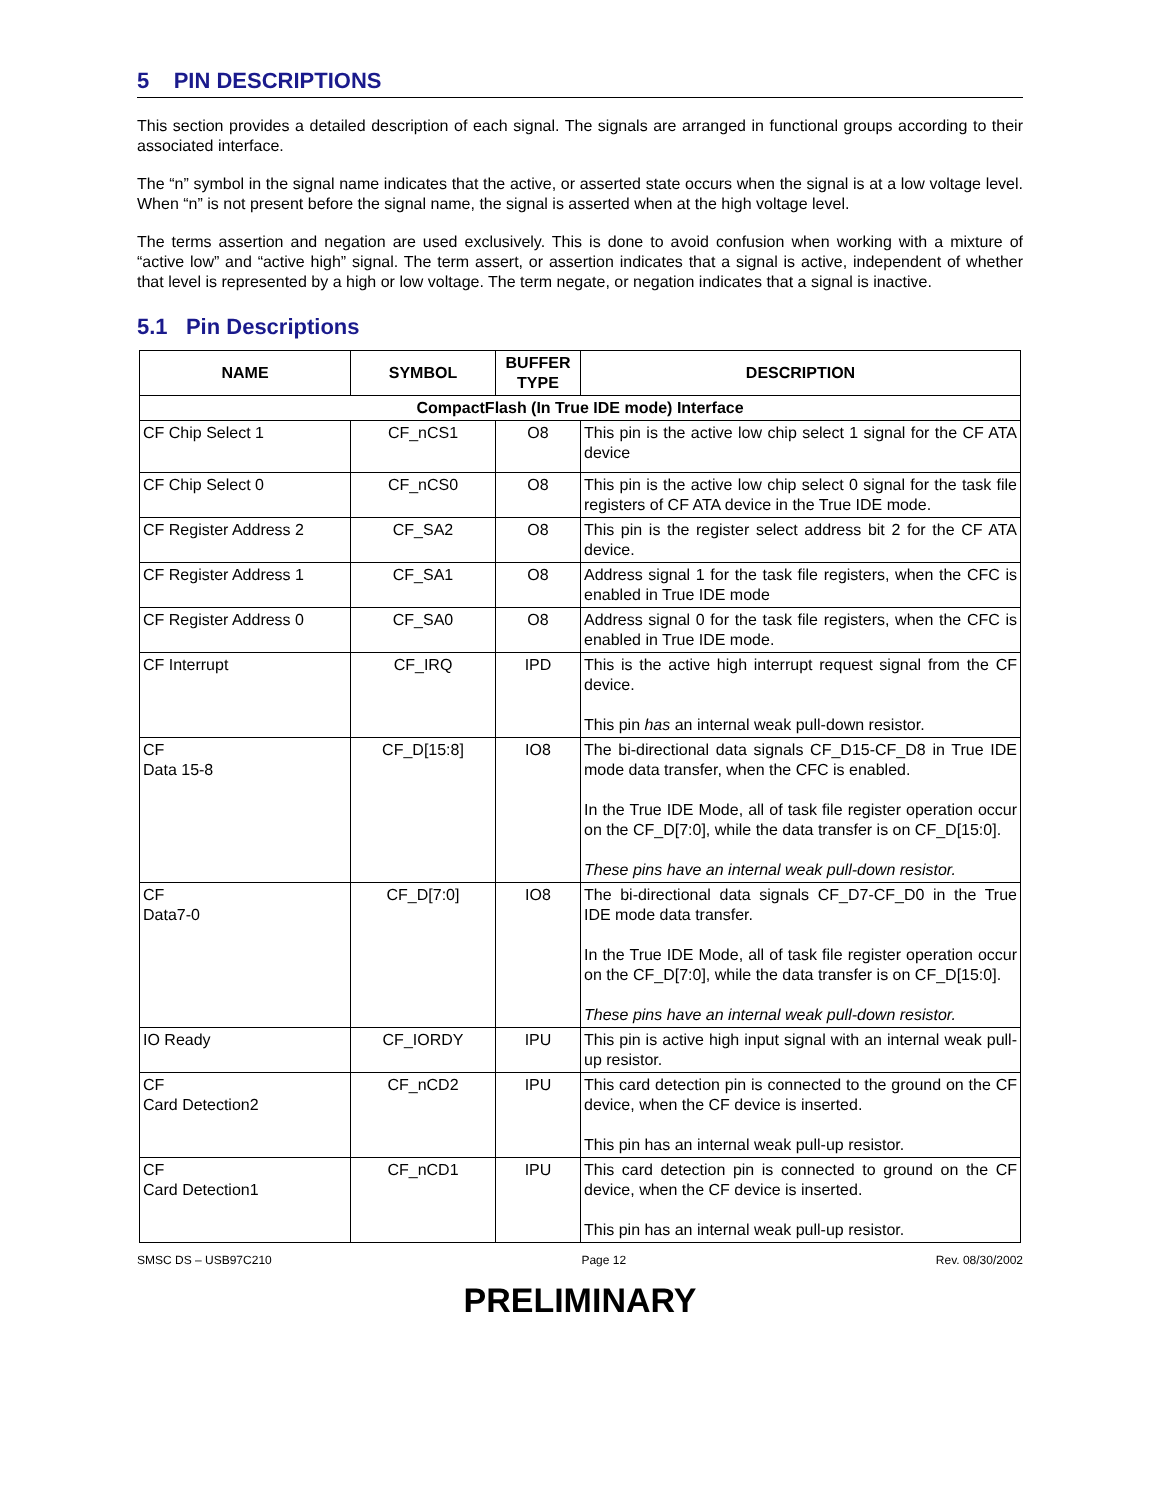5 PIN DESCRIPTIONS
This section provides a detailed description of each signal. The signals are arranged in functional groups according to their associated interface.
The “n” symbol in the signal name indicates that the active, or asserted state occurs when the signal is at a low voltage level. When “n” is not present before the signal name, the signal is asserted when at the high voltage level.
The terms assertion and negation are used exclusively. This is done to avoid confusion when working with a mixture of “active low” and “active high” signal. The term assert, or assertion indicates that a signal is active, independent of whether that level is represented by a high or low voltage. The term negate, or negation indicates that a signal is inactive.
5.1 Pin Descriptions
| NAME | SYMBOL | BUFFER TYPE | DESCRIPTION |
| --- | --- | --- | --- |
| CompactFlash (In True IDE mode) Interface | | | |
| CF Chip Select 1 | CF_nCS1 | O8 | This pin is the active low chip select 1 signal for the CF ATA device |
| CF Chip Select 0 | CF_nCS0 | O8 | This pin is the active low chip select 0 signal for the task file registers of CF ATA device in the True IDE mode. |
| CF Register Address 2 | CF_SA2 | O8 | This pin is the register select address bit 2 for the CF ATA device. |
| CF Register Address 1 | CF_SA1 | O8 | Address signal 1 for the task file registers, when the CFC is enabled in True IDE mode |
| CF Register Address 0 | CF_SA0 | O8 | Address signal 0 for the task file registers, when the CFC is enabled in True IDE mode. |
| CF Interrupt | CF_IRQ | IPD | This is the active high interrupt request signal from the CF device. This pin has an internal weak pull-down resistor. |
| CF Data 15-8 | CF_D[15:8] | IO8 | The bi-directional data signals CF_D15-CF_D8 in True IDE mode data transfer, when the CFC is enabled. In the True IDE Mode, all of task file register operation occur on the CF_D[7:0], while the data transfer is on CF_D[15:0]. These pins have an internal weak pull-down resistor. |
| CF Data7-0 | CF_D[7:0] | IO8 | The bi-directional data signals CF_D7-CF_D0 in the True IDE mode data transfer. In the True IDE Mode, all of task file register operation occur on the CF_D[7:0], while the data transfer is on CF_D[15:0]. These pins have an internal weak pull-down resistor. |
| IO Ready | CF_IORDY | IPU | This pin is active high input signal with an internal weak pull-up resistor. |
| CF Card Detection2 | CF_nCD2 | IPU | This card detection pin is connected to the ground on the CF device, when the CF device is inserted. This pin has an internal weak pull-up resistor. |
| CF Card Detection1 | CF_nCD1 | IPU | This card detection pin is connected to ground on the CF device, when the CF device is inserted. This pin has an internal weak pull-up resistor. |
SMSC DS – USB97C210 Page 12 Rev. 08/30/2002
PRELIMINARY